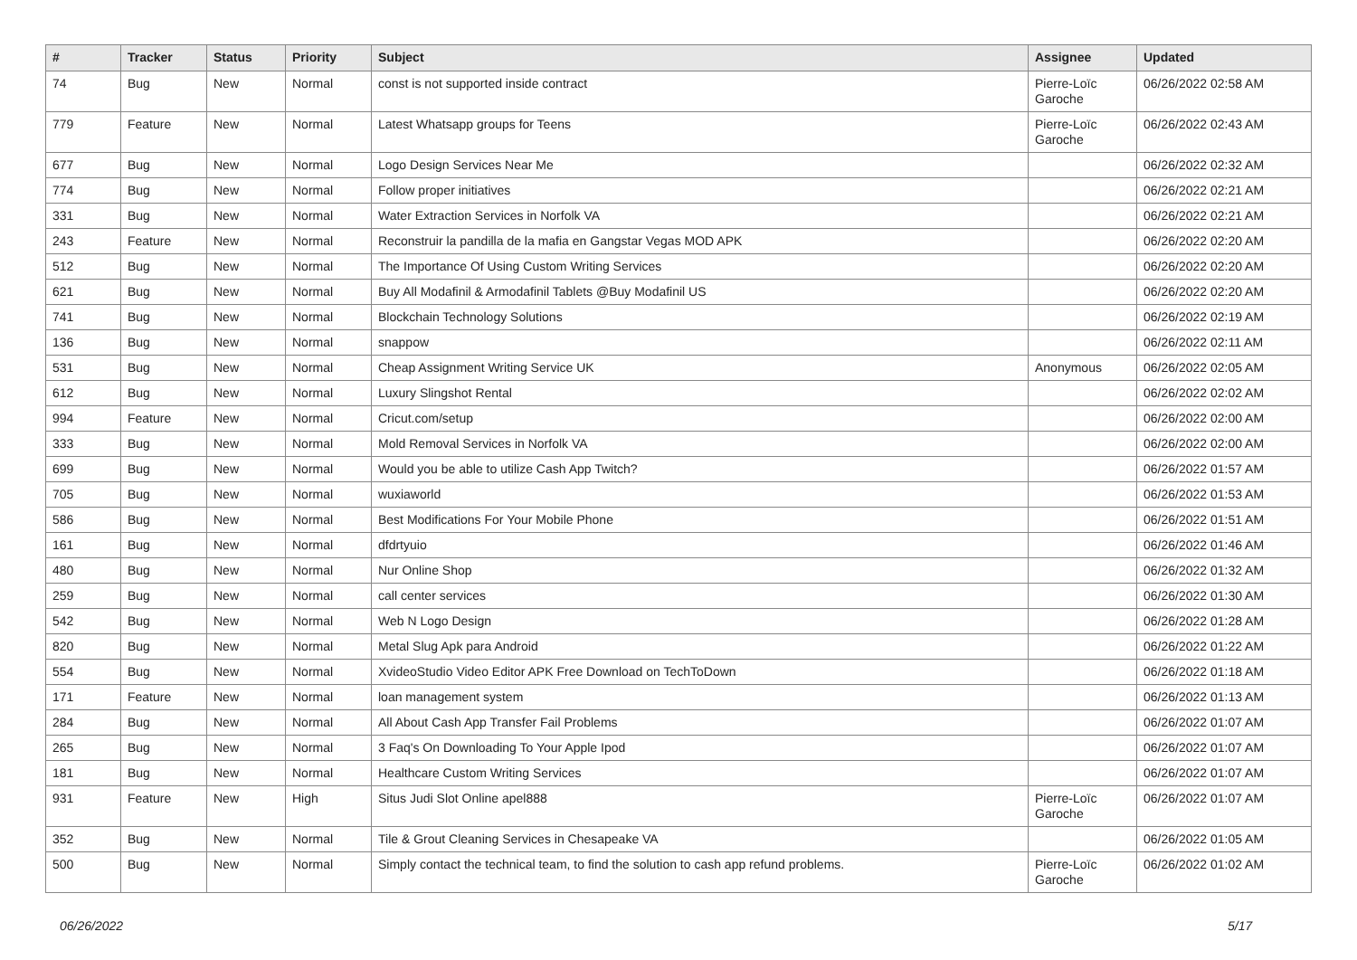| # | Tracker | Status | Priority | Subject | Assignee | Updated |
| --- | --- | --- | --- | --- | --- | --- |
| 74 | Bug | New | Normal | const is not supported inside contract | Pierre-Loïc Garoche | 06/26/2022 02:58 AM |
| 779 | Feature | New | Normal | Latest Whatsapp groups for Teens | Pierre-Loïc Garoche | 06/26/2022 02:43 AM |
| 677 | Bug | New | Normal | Logo Design Services Near Me | | 06/26/2022 02:32 AM |
| 774 | Bug | New | Normal | Follow proper initiatives | | 06/26/2022 02:21 AM |
| 331 | Bug | New | Normal | Water Extraction Services in Norfolk VA | | 06/26/2022 02:21 AM |
| 243 | Feature | New | Normal | Reconstruir la pandilla de la mafia en Gangstar Vegas MOD APK | | 06/26/2022 02:20 AM |
| 512 | Bug | New | Normal | The Importance Of Using Custom Writing Services | | 06/26/2022 02:20 AM |
| 621 | Bug | New | Normal | Buy All Modafinil & Armodafinil Tablets @Buy Modafinil US | | 06/26/2022 02:20 AM |
| 741 | Bug | New | Normal | Blockchain Technology Solutions | | 06/26/2022 02:19 AM |
| 136 | Bug | New | Normal | snappow | | 06/26/2022 02:11 AM |
| 531 | Bug | New | Normal | Cheap Assignment Writing Service UK | Anonymous | 06/26/2022 02:05 AM |
| 612 | Bug | New | Normal | Luxury Slingshot Rental | | 06/26/2022 02:02 AM |
| 994 | Feature | New | Normal | Cricut.com/setup | | 06/26/2022 02:00 AM |
| 333 | Bug | New | Normal | Mold Removal Services in Norfolk VA | | 06/26/2022 02:00 AM |
| 699 | Bug | New | Normal | Would you be able to utilize Cash App Twitch? | | 06/26/2022 01:57 AM |
| 705 | Bug | New | Normal | wuxiaworld | | 06/26/2022 01:53 AM |
| 586 | Bug | New | Normal | Best Modifications For Your Mobile Phone | | 06/26/2022 01:51 AM |
| 161 | Bug | New | Normal | dfdrtyuio | | 06/26/2022 01:46 AM |
| 480 | Bug | New | Normal | Nur Online Shop | | 06/26/2022 01:32 AM |
| 259 | Bug | New | Normal | call center services | | 06/26/2022 01:30 AM |
| 542 | Bug | New | Normal | Web N Logo Design | | 06/26/2022 01:28 AM |
| 820 | Bug | New | Normal | Metal Slug Apk para Android | | 06/26/2022 01:22 AM |
| 554 | Bug | New | Normal | XvideoStudio Video Editor APK Free Download on TechToDown | | 06/26/2022 01:18 AM |
| 171 | Feature | New | Normal | loan management system | | 06/26/2022 01:13 AM |
| 284 | Bug | New | Normal | All About Cash App Transfer Fail Problems | | 06/26/2022 01:07 AM |
| 265 | Bug | New | Normal | 3 Faq's On Downloading To Your Apple Ipod | | 06/26/2022 01:07 AM |
| 181 | Bug | New | Normal | Healthcare Custom Writing Services | | 06/26/2022 01:07 AM |
| 931 | Feature | New | High | Situs Judi Slot Online apel888 | Pierre-Loïc Garoche | 06/26/2022 01:07 AM |
| 352 | Bug | New | Normal | Tile & Grout Cleaning Services in Chesapeake VA | | 06/26/2022 01:05 AM |
| 500 | Bug | New | Normal | Simply contact the technical team, to find the solution to cash app refund problems. | Pierre-Loïc Garoche | 06/26/2022 01:02 AM |
06/26/2022 5/17